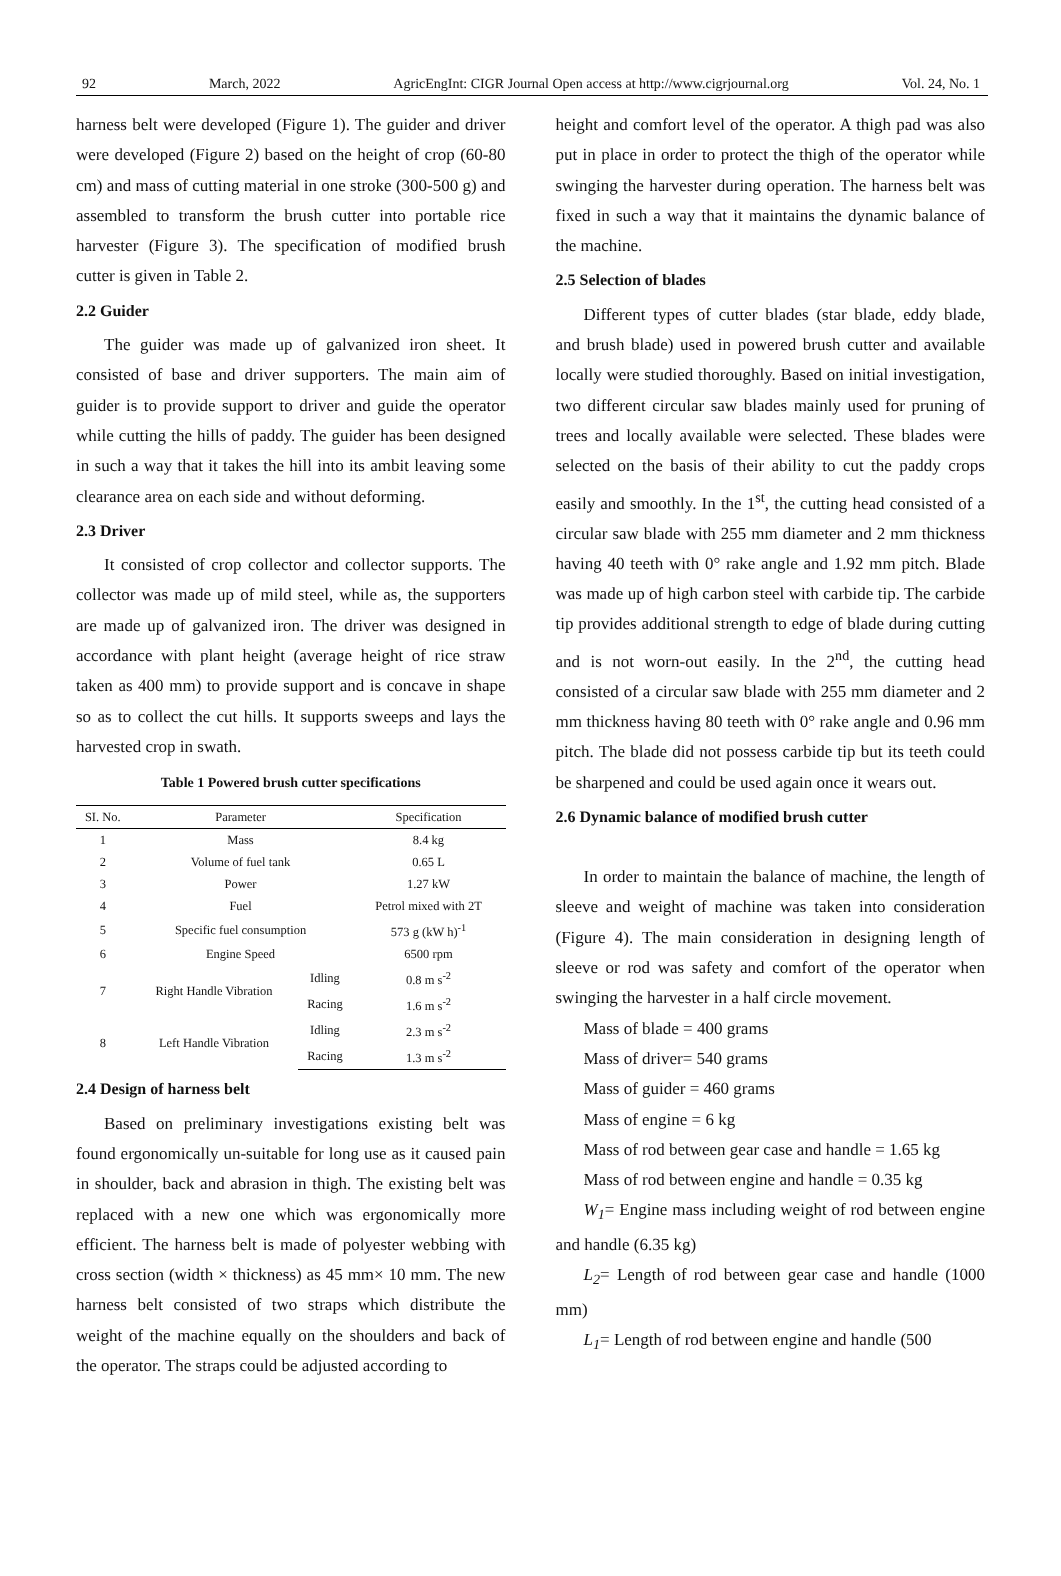92 March, 2022 AgricEngInt: CIGR Journal Open access at http://www.cigrjournal.org Vol. 24, No. 1
harness belt were developed (Figure 1). The guider and driver were developed (Figure 2) based on the height of crop (60-80 cm) and mass of cutting material in one stroke (300-500 g) and assembled to transform the brush cutter into portable rice harvester (Figure 3). The specification of modified brush cutter is given in Table 2.
2.2 Guider
The guider was made up of galvanized iron sheet. It consisted of base and driver supporters. The main aim of guider is to provide support to driver and guide the operator while cutting the hills of paddy. The guider has been designed in such a way that it takes the hill into its ambit leaving some clearance area on each side and without deforming.
2.3 Driver
It consisted of crop collector and collector supports. The collector was made up of mild steel, while as, the supporters are made up of galvanized iron. The driver was designed in accordance with plant height (average height of rice straw taken as 400 mm) to provide support and is concave in shape so as to collect the cut hills. It supports sweeps and lays the harvested crop in swath.
Table 1 Powered brush cutter specifications
| SI. No. | Parameter | | Specification |
| --- | --- | --- | --- |
| 1 | Mass | | 8.4 kg |
| 2 | Volume of fuel tank | | 0.65 L |
| 3 | Power | | 1.27 kW |
| 4 | Fuel | | Petrol mixed with 2T |
| 5 | Specific fuel consumption | | 573 g (kW h)<sup>-1</sup> |
| 6 | Engine Speed | | 6500 rpm |
| 7 | Right Handle Vibration | Idling | 0.8 m s<sup>-2</sup> |
| | | Racing | 1.6 m s<sup>-2</sup> |
| 8 | Left Handle Vibration | Idling | 2.3 m s<sup>-2</sup> |
| | | Racing | 1.3 m s<sup>-2</sup> |
2.4 Design of harness belt
Based on preliminary investigations existing belt was found ergonomically un-suitable for long use as it caused pain in shoulder, back and abrasion in thigh. The existing belt was replaced with a new one which was ergonomically more efficient. The harness belt is made of polyester webbing with cross section (width × thickness) as 45 mm× 10 mm. The new harness belt consisted of two straps which distribute the weight of the machine equally on the shoulders and back of the operator. The straps could be adjusted according to
height and comfort level of the operator. A thigh pad was also put in place in order to protect the thigh of the operator while swinging the harvester during operation. The harness belt was fixed in such a way that it maintains the dynamic balance of the machine.
2.5 Selection of blades
Different types of cutter blades (star blade, eddy blade, and brush blade) used in powered brush cutter and available locally were studied thoroughly. Based on initial investigation, two different circular saw blades mainly used for pruning of trees and locally available were selected. These blades were selected on the basis of their ability to cut the paddy crops easily and smoothly. In the 1<sup>st</sup>, the cutting head consisted of a circular saw blade with 255 mm diameter and 2 mm thickness having 40 teeth with 0° rake angle and 1.92 mm pitch. Blade was made up of high carbon steel with carbide tip. The carbide tip provides additional strength to edge of blade during cutting and is not worn-out easily. In the 2<sup>nd</sup>, the cutting head consisted of a circular saw blade with 255 mm diameter and 2 mm thickness having 80 teeth with 0° rake angle and 0.96 mm pitch. The blade did not possess carbide tip but its teeth could be sharpened and could be used again once it wears out.
2.6 Dynamic balance of modified brush cutter
In order to maintain the balance of machine, the length of sleeve and weight of machine was taken into consideration (Figure 4). The main consideration in designing length of sleeve or rod was safety and comfort of the operator when swinging the harvester in a half circle movement.
Mass of blade = 400 grams
Mass of driver= 540 grams
Mass of guider = 460 grams
Mass of engine = 6 kg
Mass of rod between gear case and handle = 1.65 kg
Mass of rod between engine and handle = 0.35 kg
W<sub>1</sub>= Engine mass including weight of rod between engine and handle (6.35 kg)
L<sub>2</sub>= Length of rod between gear case and handle (1000 mm)
L<sub>1</sub>= Length of rod between engine and handle (500